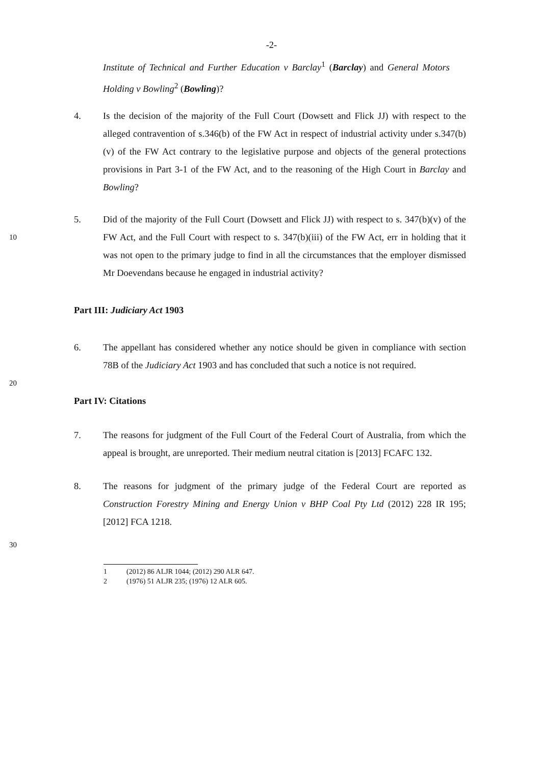-2-
Institute of Technical and Further Education v Barclay<sup>1</sup> (Barclay) and General Motors Holding v Bowling<sup>2</sup> (Bowling)?
4. Is the decision of the majority of the Full Court (Dowsett and Flick JJ) with respect to the alleged contravention of s.346(b) of the FW Act in respect of industrial activity under s.347(b)(v) of the FW Act contrary to the legislative purpose and objects of the general protections provisions in Part 3-1 of the FW Act, and to the reasoning of the High Court in Barclay and Bowling?
10
5. Did of the majority of the Full Court (Dowsett and Flick JJ) with respect to s. 347(b)(v) of the FW Act, and the Full Court with respect to s. 347(b)(iii) of the FW Act, err in holding that it was not open to the primary judge to find in all the circumstances that the employer dismissed Mr Doevendans because he engaged in industrial activity?
Part III: Judiciary Act 1903
6. The appellant has considered whether any notice should be given in compliance with section 78B of the Judiciary Act 1903 and has concluded that such a notice is not required.
20
Part IV: Citations
7. The reasons for judgment of the Full Court of the Federal Court of Australia, from which the appeal is brought, are unreported. Their medium neutral citation is [2013] FCAFC 132.
8. The reasons for judgment of the primary judge of the Federal Court are reported as Construction Forestry Mining and Energy Union v BHP Coal Pty Ltd (2012) 228 IR 195; [2012] FCA 1218.
30
1 (2012) 86 ALJR 1044; (2012) 290 ALR 647.
2 (1976) 51 ALJR 235; (1976) 12 ALR 605.